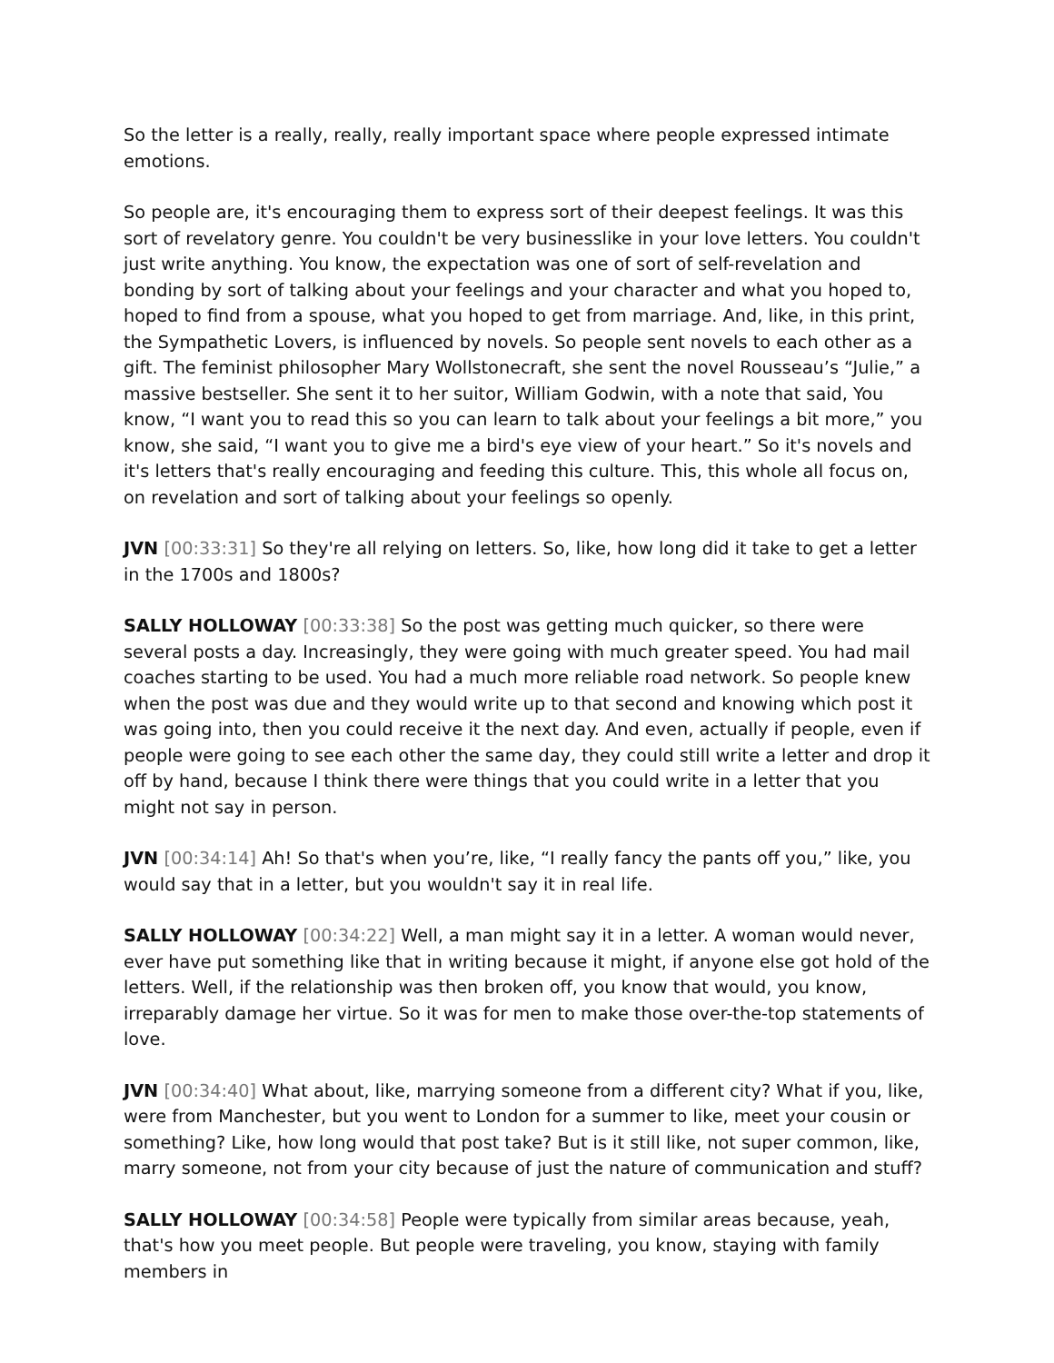So the letter is a really, really, really important space where people expressed intimate emotions.
So people are, it's encouraging them to express sort of their deepest feelings. It was this sort of revelatory genre. You couldn't be very businesslike in your love letters. You couldn't just write anything. You know, the expectation was one of sort of self-revelation and bonding by sort of talking about your feelings and your character and what you hoped to, hoped to find from a spouse, what you hoped to get from marriage. And, like, in this print, the Sympathetic Lovers, is influenced by novels. So people sent novels to each other as a gift. The feminist philosopher Mary Wollstonecraft, she sent the novel Rousseau’s “Julie,” a massive bestseller. She sent it to her suitor, William Godwin, with a note that said, You know, “I want you to read this so you can learn to talk about your feelings a bit more,” you know, she said, “I want you to give me a bird's eye view of your heart.” So it's novels and it's letters that's really encouraging and feeding this culture. This, this whole all focus on, on revelation and sort of talking about your feelings so openly.
JVN [00:33:31] So they're all relying on letters. So, like, how long did it take to get a letter in the 1700s and 1800s?
SALLY HOLLOWAY [00:33:38] So the post was getting much quicker, so there were several posts a day. Increasingly, they were going with much greater speed. You had mail coaches starting to be used. You had a much more reliable road network. So people knew when the post was due and they would write up to that second and knowing which post it was going into, then you could receive it the next day. And even, actually if people, even if people were going to see each other the same day, they could still write a letter and drop it off by hand, because I think there were things that you could write in a letter that you might not say in person.
JVN [00:34:14] Ah! So that's when you’re, like, “I really fancy the pants off you,” like, you would say that in a letter, but you wouldn't say it in real life.
SALLY HOLLOWAY [00:34:22] Well, a man might say it in a letter. A woman would never, ever have put something like that in writing because it might, if anyone else got hold of the letters. Well, if the relationship was then broken off, you know that would, you know, irreparably damage her virtue. So it was for men to make those over-the-top statements of love.
JVN [00:34:40] What about, like, marrying someone from a different city? What if you, like, were from Manchester, but you went to London for a summer to like, meet your cousin or something? Like, how long would that post take? But is it still like, not super common, like, marry someone, not from your city because of just the nature of communication and stuff?
SALLY HOLLOWAY [00:34:58] People were typically from similar areas because, yeah, that's how you meet people. But people were traveling, you know, staying with family members in